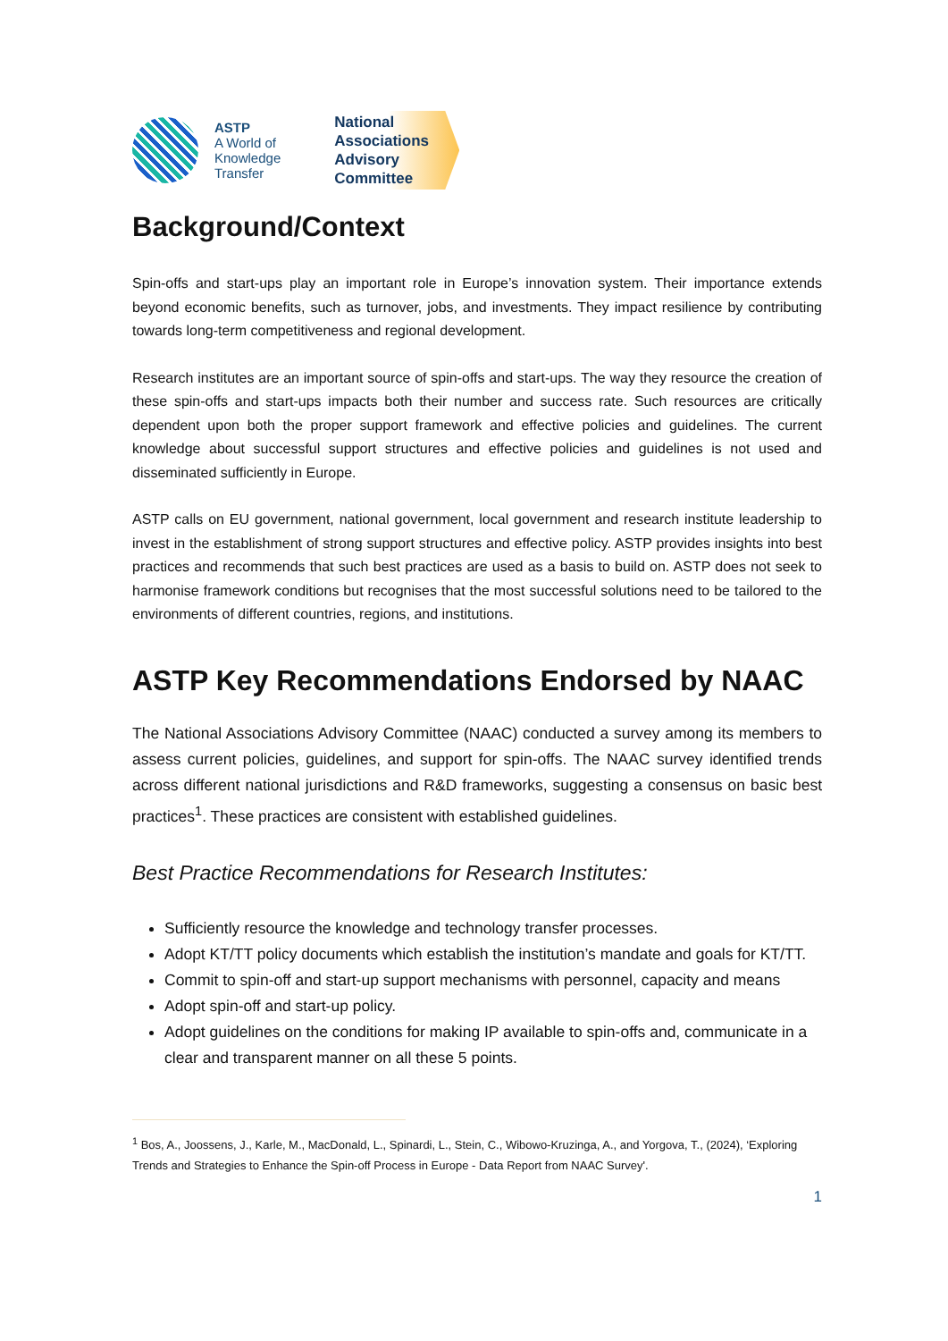ASTP
A World of
Knowledge
Transfer
National
Associations
Advisory
Committee
Background/Context
Spin-offs and start-ups play an important role in Europe’s innovation system. Their importance extends beyond economic benefits, such as turnover, jobs, and investments. They impact resilience by contributing towards long-term competitiveness and regional development.
Research institutes are an important source of spin-offs and start-ups. The way they resource the creation of these spin-offs and start-ups impacts both their number and success rate. Such resources are critically dependent upon both the proper support framework and effective policies and guidelines. The current knowledge about successful support structures and effective policies and guidelines is not used and disseminated sufficiently in Europe.
ASTP calls on EU government, national government, local government and research institute leadership to invest in the establishment of strong support structures and effective policy. ASTP provides insights into best practices and recommends that such best practices are used as a basis to build on. ASTP does not seek to harmonise framework conditions but recognises that the most successful solutions need to be tailored to the environments of different countries, regions, and institutions.
ASTP Key Recommendations Endorsed by NAAC
The National Associations Advisory Committee (NAAC) conducted a survey among its members to assess current policies, guidelines, and support for spin-offs. The NAAC survey identified trends across different national jurisdictions and R&D frameworks, suggesting a consensus on basic best practices<sup>1</sup>. These practices are consistent with established guidelines.
Best Practice Recommendations for Research Institutes:
Sufficiently resource the knowledge and technology transfer processes.
Adopt KT/TT policy documents which establish the institution’s mandate and goals for KT/TT.
Commit to spin-off and start-up support mechanisms with personnel, capacity and means
Adopt spin-off and start-up policy.
Adopt guidelines on the conditions for making IP available to spin-offs and, communicate in a clear and transparent manner on all these 5 points.
<sup>1</sup> Bos, A., Joossens, J., Karle, M., MacDonald, L., Spinardi, L., Stein, C., Wibowo-Kruzinga, A., and Yorgova, T., (2024), ‘Exploring Trends and Strategies to Enhance the Spin-off Process in Europe - Data Report from NAAC Survey'.
1